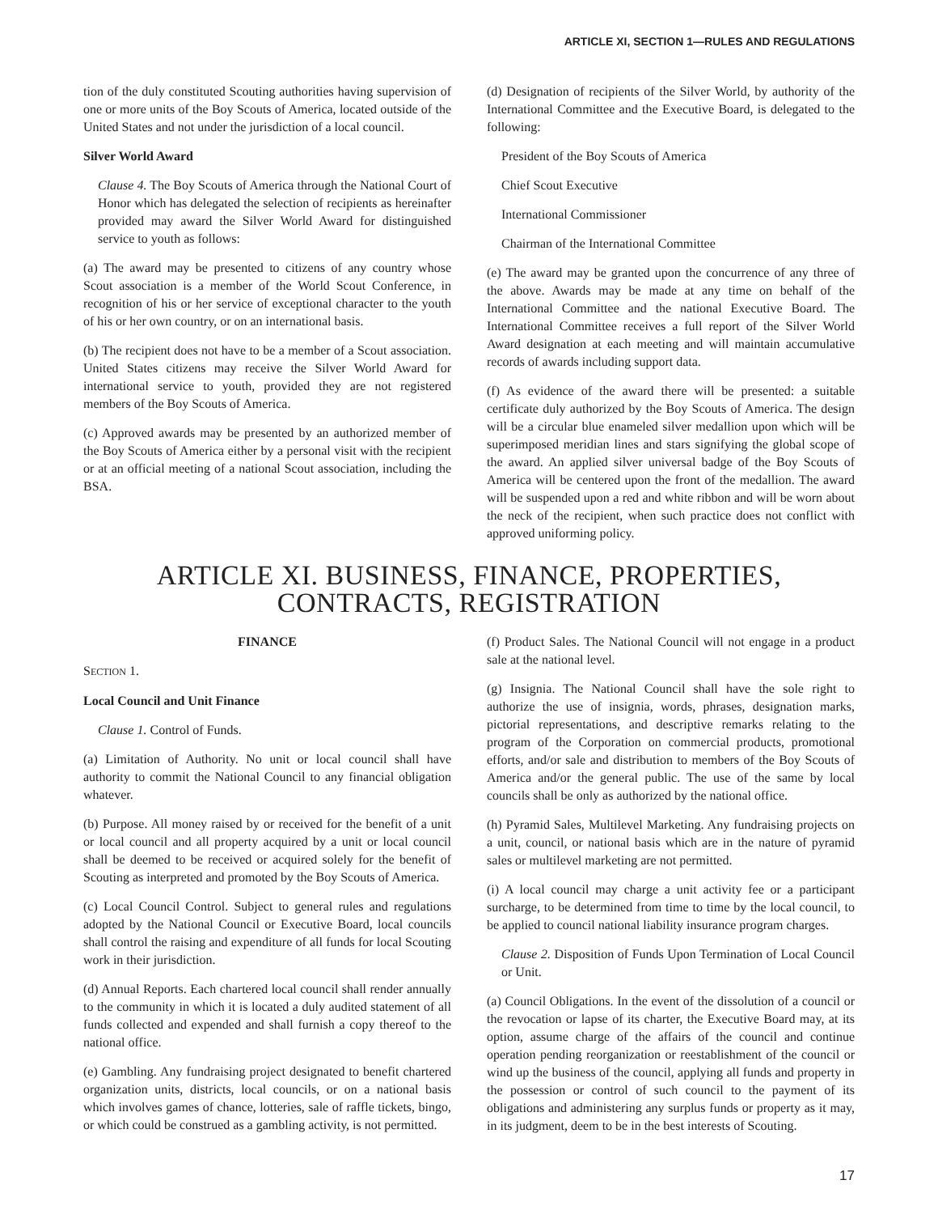ARTICLE XI, SECTION 1—RULES AND REGULATIONS
tion of the duly constituted Scouting authorities having supervision of one or more units of the Boy Scouts of America, located outside of the United States and not under the jurisdiction of a local council.
Silver World Award
Clause 4. The Boy Scouts of America through the National Court of Honor which has delegated the selection of recipients as hereinafter provided may award the Silver World Award for distinguished service to youth as follows:
(a) The award may be presented to citizens of any country whose Scout association is a member of the World Scout Conference, in recognition of his or her service of exceptional character to the youth of his or her own country, or on an international basis.
(b) The recipient does not have to be a member of a Scout association. United States citizens may receive the Silver World Award for international service to youth, provided they are not registered members of the Boy Scouts of America.
(c) Approved awards may be presented by an authorized member of the Boy Scouts of America either by a personal visit with the recipient or at an official meeting of a national Scout association, including the BSA.
(d) Designation of recipients of the Silver World, by authority of the International Committee and the Executive Board, is delegated to the following:
President of the Boy Scouts of America
Chief Scout Executive
International Commissioner
Chairman of the International Committee
(e) The award may be granted upon the concurrence of any three of the above. Awards may be made at any time on behalf of the International Committee and the national Executive Board. The International Committee receives a full report of the Silver World Award designation at each meeting and will maintain accumulative records of awards including support data.
(f) As evidence of the award there will be presented: a suitable certificate duly authorized by the Boy Scouts of America. The design will be a circular blue enameled silver medallion upon which will be superimposed meridian lines and stars signifying the global scope of the award. An applied silver universal badge of the Boy Scouts of America will be centered upon the front of the medallion. The award will be suspended upon a red and white ribbon and will be worn about the neck of the recipient, when such practice does not conflict with approved uniforming policy.
ARTICLE XI. BUSINESS, FINANCE, PROPERTIES,
CONTRACTS, REGISTRATION
FINANCE
SECTION 1.
Local Council and Unit Finance
Clause 1. Control of Funds.
(a) Limitation of Authority. No unit or local council shall have authority to commit the National Council to any financial obligation whatever.
(b) Purpose. All money raised by or received for the benefit of a unit or local council and all property acquired by a unit or local council shall be deemed to be received or acquired solely for the benefit of Scouting as interpreted and promoted by the Boy Scouts of America.
(c) Local Council Control. Subject to general rules and regulations adopted by the National Council or Executive Board, local councils shall control the raising and expenditure of all funds for local Scouting work in their jurisdiction.
(d) Annual Reports. Each chartered local council shall render annually to the community in which it is located a duly audited statement of all funds collected and expended and shall furnish a copy thereof to the national office.
(e) Gambling. Any fundraising project designated to benefit chartered organization units, districts, local councils, or on a national basis which involves games of chance, lotteries, sale of raffle tickets, bingo, or which could be construed as a gambling activity, is not permitted.
(f) Product Sales. The National Council will not engage in a product sale at the national level.
(g) Insignia. The National Council shall have the sole right to authorize the use of insignia, words, phrases, designation marks, pictorial representations, and descriptive remarks relating to the program of the Corporation on commercial products, promotional efforts, and/or sale and distribution to members of the Boy Scouts of America and/or the general public. The use of the same by local councils shall be only as authorized by the national office.
(h) Pyramid Sales, Multilevel Marketing. Any fundraising projects on a unit, council, or national basis which are in the nature of pyramid sales or multilevel marketing are not permitted.
(i) A local council may charge a unit activity fee or a participant surcharge, to be determined from time to time by the local council, to be applied to council national liability insurance program charges.
Clause 2. Disposition of Funds Upon Termination of Local Council or Unit.
(a) Council Obligations. In the event of the dissolution of a council or the revocation or lapse of its charter, the Executive Board may, at its option, assume charge of the affairs of the council and continue operation pending reorganization or reestablishment of the council or wind up the business of the council, applying all funds and property in the possession or control of such council to the payment of its obligations and administering any surplus funds or property as it may, in its judgment, deem to be in the best interests of Scouting.
17